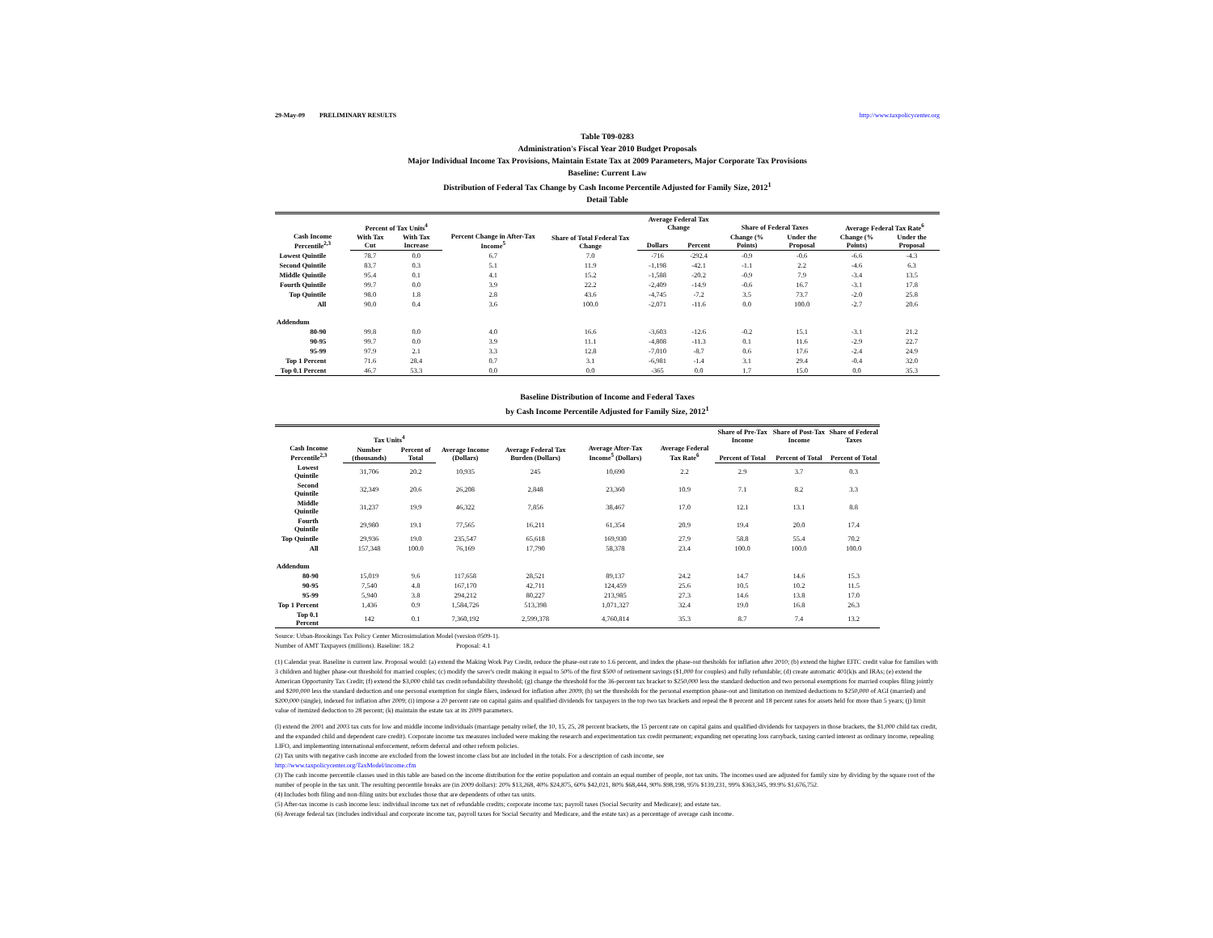29-May-09 PRELIMINARY RESULTS http://www.taxpolicycenter.org
Table T09-0283
Administration's Fiscal Year 2010 Budget Proposals
Major Individual Income Tax Provisions, Maintain Estate Tax at 2009 Parameters, Major Corporate Tax Provisions
Baseline: Current Law
Distribution of Federal Tax Change by Cash Income Percentile Adjusted for Family Size, 2012<sup>1</sup>
Detail Table
| Cash Income Percentile<sup>2,3</sup> | Percent of Tax Units<sup>4</sup> | | Percent Change in After-Tax Income<sup>5</sup> | Share of Total Federal Tax Change | Average Federal Tax Change | | Share of Federal Taxes | | Average Federal Tax Rate<sup>6</sup> | |
| --- | --- | --- | --- | --- | --- | --- | --- | --- | --- | --- |
| | With Tax Cut | With Tax Increase | | | Dollars | Percent | Change (% Points) | Under the Proposal | Change (% Points) | Under the Proposal |
| Lowest Quintile | 78.7 | 0.0 | 6.7 | 7.0 | -716 | -292.4 | -0.9 | -0.6 | -6.6 | -4.3 |
| Second Quintile | 83.7 | 0.3 | 5.1 | 11.9 | -1,198 | -42.1 | -1.1 | 2.2 | -4.6 | 6.3 |
| Middle Quintile | 95.4 | 0.1 | 4.1 | 15.2 | -1,588 | -20.2 | -0.9 | 7.9 | -3.4 | 13.5 |
| Fourth Quintile | 99.7 | 0.0 | 3.9 | 22.2 | -2,409 | -14.9 | -0.6 | 16.7 | -3.1 | 17.8 |
| Top Quintile | 98.0 | 1.8 | 2.8 | 43.6 | -4,745 | -7.2 | 3.5 | 73.7 | -2.0 | 25.8 |
| All | 90.0 | 0.4 | 3.6 | 100.0 | -2,071 | -11.6 | 0.0 | 100.0 | -2.7 | 20.6 |
| Addendum | | | | | | | | | | |
| 80-90 | 99.8 | 0.0 | 4.0 | 16.6 | -3,603 | -12.6 | -0.2 | 15.1 | -3.1 | 21.2 |
| 90-95 | 99.7 | 0.0 | 3.9 | 11.1 | -4,808 | -11.3 | 0.1 | 11.6 | -2.9 | 22.7 |
| 95-99 | 97.9 | 2.1 | 3.3 | 12.8 | -7,010 | -8.7 | 0.6 | 17.6 | -2.4 | 24.9 |
| Top 1 Percent | 71.6 | 28.4 | 0.7 | 3.1 | -6,981 | -1.4 | 3.1 | 29.4 | -0.4 | 32.0 |
| Top 0.1 Percent | 46.7 | 53.3 | 0.0 | 0.0 | -365 | 0.0 | 1.7 | 15.0 | 0.0 | 35.3 |
Baseline Distribution of Income and Federal Taxes
by Cash Income Percentile Adjusted for Family Size, 2012<sup>1</sup>
| Cash Income Percentile<sup>2,3</sup> | Tax Units<sup>4</sup> | | Average Income (Dollars) | Average Federal Tax Burden (Dollars) | Average After-Tax Income<sup>5</sup> (Dollars) | Average Federal Tax Rate<sup>6</sup> | Share of Pre-Tax Income | Share of Post-Tax Income | Share of Federal Taxes |
| --- | --- | --- | --- | --- | --- | --- | --- | --- | --- |
| | Number (thousands) | Percent of Total | | | | | Percent of Total | Percent of Total | Percent of Total |
| Lowest Quintile | 31,706 | 20.2 | 10,935 | 245 | 10,690 | 2.2 | 2.9 | 3.7 | 0.3 |
| Second Quintile | 32,349 | 20.6 | 26,208 | 2,848 | 23,360 | 10.9 | 7.1 | 8.2 | 3.3 |
| Middle Quintile | 31,237 | 19.9 | 46,322 | 7,856 | 38,467 | 17.0 | 12.1 | 13.1 | 8.8 |
| Fourth Quintile | 29,980 | 19.1 | 77,565 | 16,211 | 61,354 | 20.9 | 19.4 | 20.0 | 17.4 |
| Top Quintile | 29,936 | 19.0 | 235,547 | 65,618 | 169,930 | 27.9 | 58.8 | 55.4 | 70.2 |
| All | 157,348 | 100.0 | 76,169 | 17,790 | 58,378 | 23.4 | 100.0 | 100.0 | 100.0 |
| Addendum | | | | | | | | | |
| 80-90 | 15,019 | 9.6 | 117,658 | 28,521 | 89,137 | 24.2 | 14.7 | 14.6 | 15.3 |
| 90-95 | 7,540 | 4.8 | 167,170 | 42,711 | 124,459 | 25.6 | 10.5 | 10.2 | 11.5 |
| 95-99 | 5,940 | 3.8 | 294,212 | 80,227 | 213,985 | 27.3 | 14.6 | 13.8 | 17.0 |
| Top 1 Percent | 1,436 | 0.9 | 1,584,726 | 513,398 | 1,071,327 | 32.4 | 19.0 | 16.8 | 26.3 |
| Top 0.1 Percent | 142 | 0.1 | 7,360,192 | 2,599,378 | 4,760,814 | 35.3 | 8.7 | 7.4 | 13.2 |
Source: Urban-Brookings Tax Policy Center Microsimulation Model (version 0509-1).
Number of AMT Taxpayers (millions). Baseline: 18.2 Proposal: 4.1
(1) Calendar year. Baseline is current law. Proposal would: (a) extend the Making Work Pay Credit, reduce the phase-out rate to 1.6 percent, and index the phase-out thesholds for inflation after 2010; (b) extend the higher EITC credit value for families with 3 children and higher phase-out threshold for married couples; (c) modify the saver's credit making it equal to 50% of the first $500 of retirement savings ($1,000 for couples) and fully refundable; (d) create automatic 401(k)s and IRAs; (e) extend the American Opportunity Tax Credit; (f) extend the $3,000 child tax credit refundability threshold; (g) change the threshold for the 36-percent tax bracket to $250,000 less the standard deduction and two personal exemptions for married couples filing jointly and $200,000 less the standard deduction and one personal exemption for single filers, indexed for inflation after 2009; (h) set the thresholds for the personal exemption phase-out and limitation on itemized deductions to $250,000 of AGI (married) and $200,000 (single), indexed for inflation after 2009; (i) impose a 20 percent rate on capital gains and qualified dividends for taxpayers in the top two tax brackets and repeal the 8 percent and 18 percent rates for assets held for more than 5 years; (j) limit value of itemized deduction to 28 percent; (k) maintain the estate tax at its 2009 parameters.
(l) extend the 2001 and 2003 tax cuts for low and middle income individuals (marriage penalty relief, the 10, 15, 25, 28 percent brackets, the 15 percent rate on capital gains and qualified dividends for taxpayers in those brackets, the $1,000 child tax credit, and the expanded child and dependent care credit). Corporate income tax measures included were making the research and experimentation tax credit permanent; expanding net operating loss carryback, taxing carried interest as ordinary income, repealing LIFO, and implementing international enforcement, reform deferral and other reform policies.
(2) Tax units with negative cash income are excluded from the lowest income class but are included in the totals. For a description of cash income, see
http://www.taxpolicycenter.org/TaxModel/income.cfm
(3) The cash income percentile classes used in this table are based on the income distribution for the entire population and contain an equal number of people, not tax units. The incomes used are adjusted for family size by dividing by the square root of the number of people in the tax unit. The resulting percentile breaks are (in 2009 dollars): 20% $13,268, 40% $24,875, 60% $42,021, 80% $68,444, 90% $98,198, 95% $139,231, 99% $363,345, 99.9% $1,676,752.
(4) Includes both filing and non-filing units but excludes those that are dependents of other tax units.
(5) After-tax income is cash income less: individual income tax net of refundable credits; corporate income tax; payroll taxes (Social Security and Medicare); and estate tax.
(6) Average federal tax (includes individual and corporate income tax, payroll taxes for Social Security and Medicare, and the estate tax) as a percentage of average cash income.